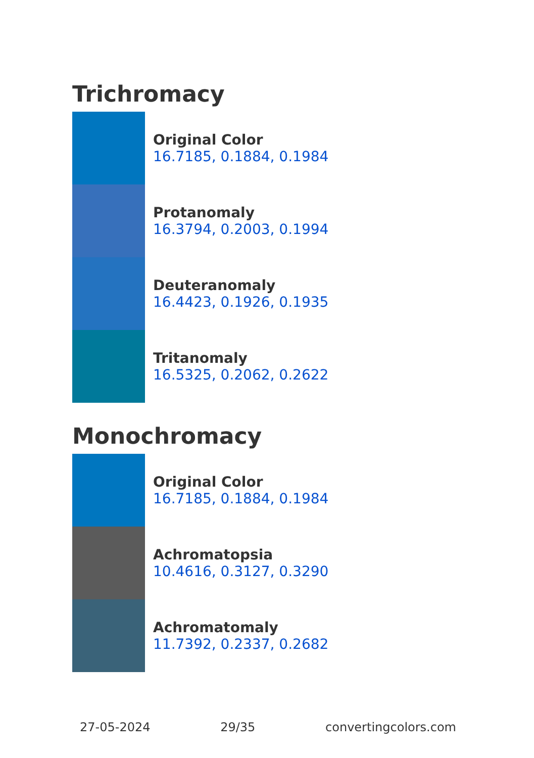Trichromacy
Original Color
16.7185, 0.1884, 0.1984
Protanomaly
16.3794, 0.2003, 0.1994
Deuteranomaly
16.4423, 0.1926, 0.1935
Tritanomaly
16.5325, 0.2062, 0.2622
Monochromacy
Original Color
16.7185, 0.1884, 0.1984
Achromatopsia
10.4616, 0.3127, 0.3290
Achromatomaly
11.7392, 0.2337, 0.2682
27-05-2024 29/35 convertingcolors.com